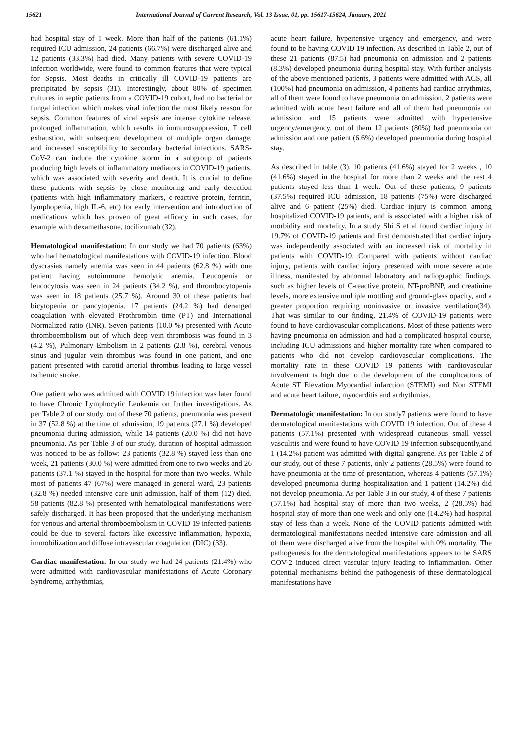15621 International Journal of Current Research, Vol. 13 Issue, 01, pp. 15617-15624, January, 2021
had hospital stay of 1 week. More than half of the patients (61.1%) required ICU admission, 24 patients (66.7%) were discharged alive and 12 patients (33.3%) had died. Many patients with severe COVID-19 infection worldwide, were found to common features that were typical for Sepsis. Most deaths in critically ill COVID-19 patients are precipitated by sepsis (31). Interestingly, about 80% of specimen cultures in septic patients from a COVID-19 cohort, had no bacterial or fungal infection which makes viral infection the most likely reason for sepsis. Common features of viral sepsis are intense cytokine release, prolonged inflammation, which results in immunosuppression, T cell exhaustion, with subsequent development of multiple organ damage, and increased susceptibility to secondary bacterial infections. SARS-CoV-2 can induce the cytokine storm in a subgroup of patients producing high levels of inflammatory mediators in COVID-19 patients, which was associated with severity and death. It is crucial to define these patients with sepsis by close monitoring and early detection (patients with high inflammatory markers, c-reactive protein, ferritin, lymphopenia, high IL-6, etc) for early intervention and introduction of medications which has proven of great efficacy in such cases, for example with dexamethasone, tocilizumab (32).
Hematological manifestation: In our study we had 70 patients (63%) who had hematological manifestations with COVID-19 infection. Blood dyscrasias namely anemia was seen in 44 patients (62.8 %) with one patient having autoimmune hemolytic anemia. Leucopenia or leucocytosis was seen in 24 patients (34.2 %), and thrombocytopenia was seen in 18 patients (25.7 %). Around 30 of these patients had bicytopenia or pancytopenia. 17 patients (24.2 %) had deranged coagulation with elevated Prothrombin time (PT) and International Normalized ratio (INR). Seven patients (10.0 %) presented with Acute thromboembolism out of which deep vein thrombosis was found in 3 (4.2 %), Pulmonary Embolism in 2 patients (2.8 %), cerebral venous sinus and jugular vein thrombus was found in one patient, and one patient presented with carotid arterial thrombus leading to large vessel ischemic stroke.
One patient who was admitted with COVID 19 infection was later found to have Chronic Lymphocytic Leukemia on further investigations. As per Table 2 of our study, out of these 70 patients, pneumonia was present in 37 (52.8 %) at the time of admission, 19 patients (27.1 %) developed pneumonia during admission, while 14 patients (20.0 %) did not have pneumonia. As per Table 3 of our study, duration of hospital admission was noticed to be as follow: 23 patients (32.8 %) stayed less than one week, 21 patients (30.0 %) were admitted from one to two weeks and 26 patients (37.1 %) stayed in the hospital for more than two weeks. While most of patients 47 (67%) were managed in general ward, 23 patients (32.8 %) needed intensive care unit admission, half of them (12) died. 58 patients (82.8 %) presented with hematological manifestations were safely discharged. It has been proposed that the underlying mechanism for venous and arterial thromboembolism in COVID 19 infected patients could be due to several factors like excessive inflammation, hypoxia, immobilization and diffuse intravascular coagulation (DIC) (33).
Cardiac manifestation: In our study we had 24 patients (21.4%) who were admitted with cardiovascular manifestations of Acute Coronary Syndrome, arrhythmias,
acute heart failure, hypertensive urgency and emergency, and were found to be having COVID 19 infection. As described in Table 2, out of these 21 patients (87.5) had pneumonia on admission and 2 patients (8.3%) developed pneumonia during hospital stay. With further analysis of the above mentioned patients, 3 patients were admitted with ACS, all (100%) had pneumonia on admission, 4 patients had cardiac arrythmias, all of them were found to have pneumonia on admission, 2 patients were admitted with acute heart failure and all of them had pneumonia on admission and 15 patients were admitted with hypertensive urgency/emergency, out of them 12 patients (80%) had pneumonia on admission and one patient (6.6%) developed pneumonia during hospital stay.
As described in table (3), 10 patients (41.6%) stayed for 2 weeks , 10 (41.6%) stayed in the hospital for more than 2 weeks and the rest 4 patients stayed less than 1 week. Out of these patients, 9 patients (37.5%) required ICU admission, 18 patients (75%) were discharged alive and 6 patient (25%) died. Cardiac injury is common among hospitalized COVID-19 patients, and is associated with a higher risk of morbidity and mortality. In a study Shi S et al found cardiac injury in 19.7% of COVID-19 patients and first demonstrated that cardiac injury was independently associated with an increased risk of mortality in patients with COVID-19. Compared with patients without cardiac injury, patients with cardiac injury presented with more severe acute illness, manifested by abnormal laboratory and radiographic findings, such as higher levels of C-reactive protein, NT-proBNP, and creatinine levels, more extensive multiple mottling and ground-glass opacity, and a greater proportion requiring noninvasive or invasive ventilation(34). That was similar to our finding, 21.4% of COVID-19 patients were found to have cardiovascular complications. Most of these patients were having pneumonia on admission and had a complicated hospital course, including ICU admissions and higher mortality rate when compared to patients who did not develop cardiovascular complications. The mortality rate in these COVID 19 patients with cardiovascular involvement is high due to the development of the complications of Acute ST Elevation Myocardial infarction (STEMI) and Non STEMI and acute heart failure, myocarditis and arrhythmias.
Dermatologic manifestation: In our study7 patients were found to have dermatological manifestations with COVID 19 infection. Out of these 4 patients (57.1%) presented with widespread cutaneous small vessel vasculitis and were found to have COVID 19 infection subsequently,and 1 (14.2%) patient was admitted with digital gangrene. As per Table 2 of our study, out of these 7 patients, only 2 patients (28.5%) were found to have pneumonia at the time of presentation, whereas 4 patients (57.1%) developed pneumonia during hospitalization and 1 patient (14.2%) did not develop pneumonia. As per Table 3 in our study, 4 of these 7 patients (57.1%) had hospital stay of more than two weeks, 2 (28.5%) had hospital stay of more than one week and only one (14.2%) had hospital stay of less than a week. None of the COVID patients admitted with dermatological manifestations needed intensive care admission and all of them were discharged alive from the hospital with 0% mortality. The pathogenesis for the dermatological manifestations appears to be SARS COV-2 induced direct vascular injury leading to inflammation. Other potential mechanisms behind the pathogenesis of these dermatological manifestations have